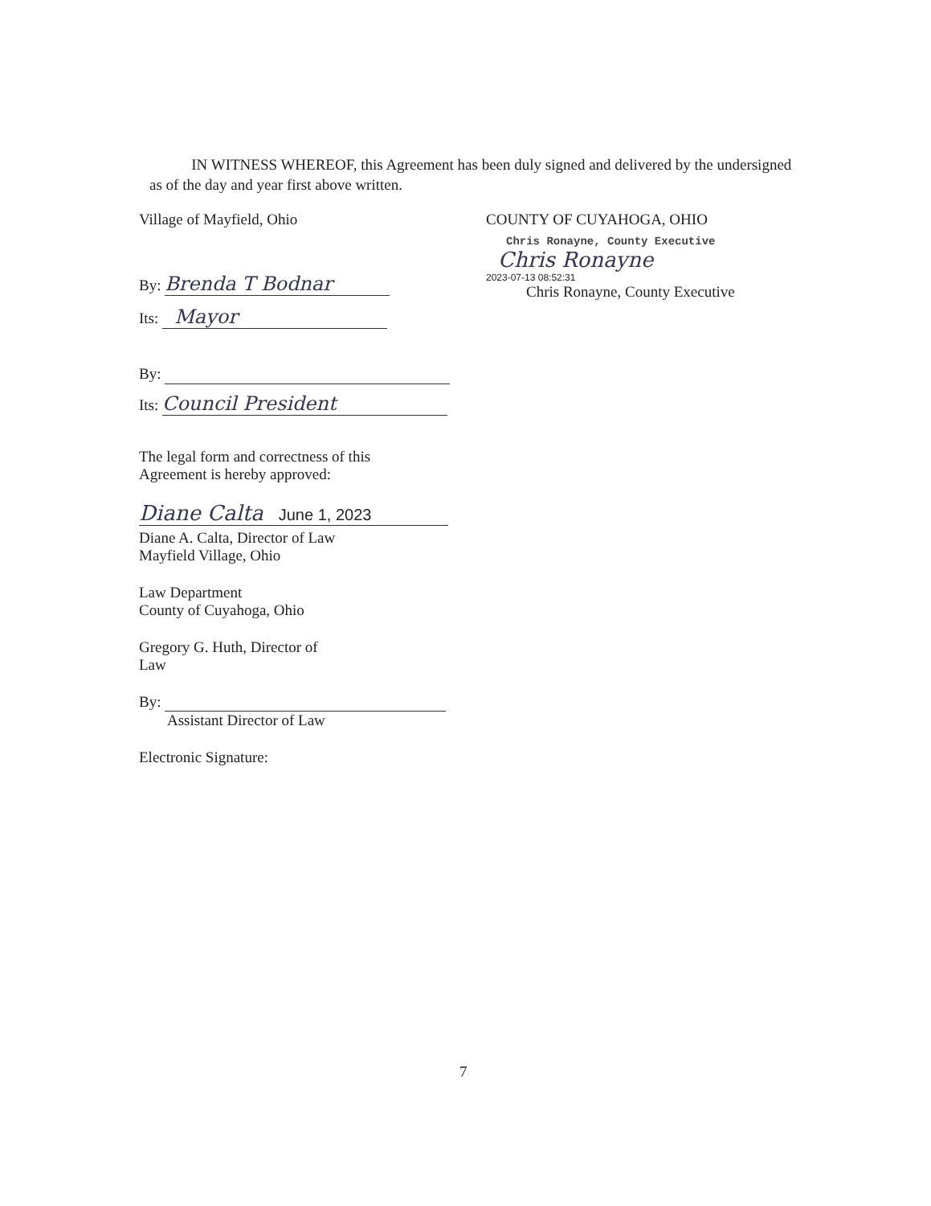IN WITNESS WHEREOF, this Agreement has been duly signed and delivered by the undersigned as of the day and year first above written.
Village of Mayfield, Ohio
By: Brenda T Bodnar
Its: Mayor
By:
Its: Council President
The legal form and correctness of this
Agreement is hereby approved:
Diane Calta June 1, 2023
Diane A. Calta, Director of Law
Mayfield Village, Ohio
Law Department
County of Cuyahoga, Ohio
Gregory G. Huth, Director of
Law
By:
Assistant Director of Law
Electronic Signature:
COUNTY OF CUYAHOGA, OHIO
Chris Ronayne, County Executive
Chris Ronayne
2023-07-13 08:52:31
Chris Ronayne, County Executive
7